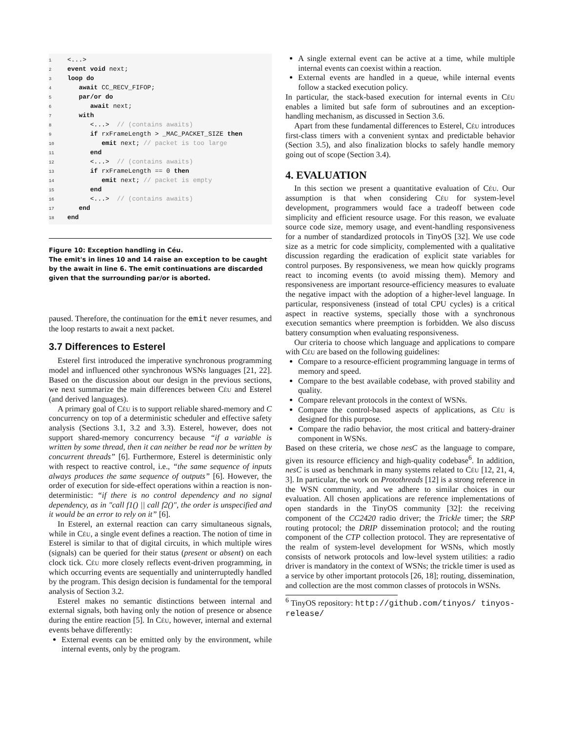1 <...>
2 event void next;
3 loop do
4 await CC_RECV_FIFOP;
5 par/or do
6 await next;
7 with
8 <...> // (contains awaits)
9 if rxFrameLength > _MAC_PACKET_SIZE then
10 emit next; // packet is too large
11 end
12 <...> // (contains awaits)
13 if rxFrameLength == 0 then
14 emit next; // packet is empty
15 end
16 <...> // (contains awaits)
17 end
18 end
Figure 10: Exception handling in Céu.
The emit's in lines 10 and 14 raise an exception to be caught by the await in line 6. The emit continuations are discarded given that the surrounding par/or is aborted.
paused. Therefore, the continuation for the emit never resumes, and the loop restarts to await a next packet.
3.7 Differences to Esterel
Esterel first introduced the imperative synchronous programming model and influenced other synchronous WSNs languages [21, 22]. Based on the discussion about our design in the previous sections, we next summarize the main differences between Céu and Esterel (and derived languages).
A primary goal of Céu is to support reliable shared-memory and C concurrency on top of a deterministic scheduler and effective safety analysis (Sections 3.1, 3.2 and 3.3). Esterel, however, does not support shared-memory concurrency because “if a variable is written by some thread, then it can neither be read nor be written by concurrent threads” [6]. Furthermore, Esterel is deterministic only with respect to reactive control, i.e., “the same sequence of inputs always produces the same sequence of outputs” [6]. However, the order of execution for side-effect operations within a reaction is non-deterministic: “if there is no control dependency and no signal dependency, as in "call f1() || call f2()", the order is unspecified and it would be an error to rely on it” [6].
In Esterel, an external reaction can carry simultaneous signals, while in Céu, a single event defines a reaction. The notion of time in Esterel is similar to that of digital circuits, in which multiple wires (signals) can be queried for their status (present or absent) on each clock tick. Céu more closely reflects event-driven programming, in which occurring events are sequentially and uninterruptedly handled by the program. This design decision is fundamental for the temporal analysis of Section 3.2.
Esterel makes no semantic distinctions between internal and external signals, both having only the notion of presence or absence during the entire reaction [5]. In Céu, however, internal and external events behave differently:
External events can be emitted only by the environment, while internal events, only by the program.
A single external event can be active at a time, while multiple internal events can coexist within a reaction.
External events are handled in a queue, while internal events follow a stacked execution policy.
In particular, the stack-based execution for internal events in Céu enables a limited but safe form of subroutines and an exception-handling mechanism, as discussed in Section 3.6.
Apart from these fundamental differences to Esterel, Céu introduces first-class timers with a convenient syntax and predictable behavior (Section 3.5), and also finalization blocks to safely handle memory going out of scope (Section 3.4).
4. EVALUATION
In this section we present a quantitative evaluation of Céu. Our assumption is that when considering Céu for system-level development, programmers would face a tradeoff between code simplicity and efficient resource usage. For this reason, we evaluate source code size, memory usage, and event-handling responsiveness for a number of standardized protocols in TinyOS [32]. We use code size as a metric for code simplicity, complemented with a qualitative discussion regarding the eradication of explicit state variables for control purposes. By responsiveness, we mean how quickly programs react to incoming events (to avoid missing them). Memory and responsiveness are important resource-efficiency measures to evaluate the negative impact with the adoption of a higher-level language. In particular, responsiveness (instead of total CPU cycles) is a critical aspect in reactive systems, specially those with a synchronous execution semantics where preemption is forbidden. We also discuss battery consumption when evaluating responsiveness.
Our criteria to choose which language and applications to compare with Céu are based on the following guidelines:
Compare to a resource-efficient programming language in terms of memory and speed.
Compare to the best available codebase, with proved stability and quality.
Compare relevant protocols in the context of WSNs.
Compare the control-based aspects of applications, as Céu is designed for this purpose.
Compare the radio behavior, the most critical and battery-drainer component in WSNs.
Based on these criteria, we chose nesC as the language to compare, given its resource efficiency and high-quality codebase<sup>6</sup>. In addition, nesC is used as benchmark in many systems related to Céu [12, 21, 4, 3]. In particular, the work on Protothreads [12] is a strong reference in the WSN community, and we adhere to similar choices in our evaluation. All chosen applications are reference implementations of open standards in the TinyOS community [32]: the receiving component of the CC2420 radio driver; the Trickle timer; the SRP routing protocol; the DRIP dissemination protocol; and the routing component of the CTP collection protocol. They are representative of the realm of system-level development for WSNs, which mostly consists of network protocols and low-level system utilities: a radio driver is mandatory in the context of WSNs; the trickle timer is used as a service by other important protocols [26, 18]; routing, dissemination, and collection are the most common classes of protocols in WSNs.
<sup>6</sup> TinyOS repository: http://github.com/tinyos/ tinyos-release/